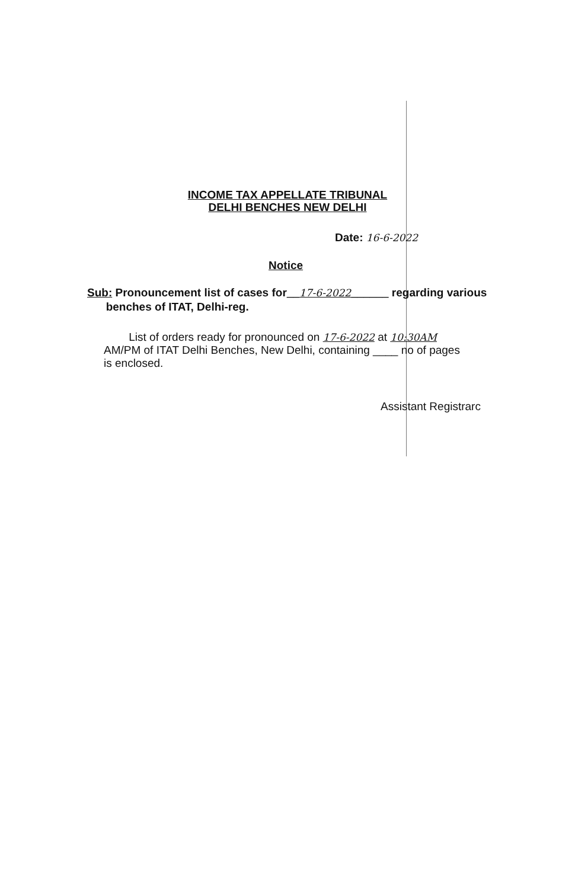INCOME TAX APPELLATE TRIBUNAL
DELHI BENCHES NEW DELHI
Date: 16-6-2022
Notice
Sub: Pronouncement list of cases for__17-6-2022______ regarding various
benches of ITAT, Delhi-reg.
List of orders ready for pronounced on 17-6-2022 at 10:30AM
AM/PM of ITAT Delhi Benches, New Delhi, containing ____ no of pages
is enclosed.
Assistant Registrarc